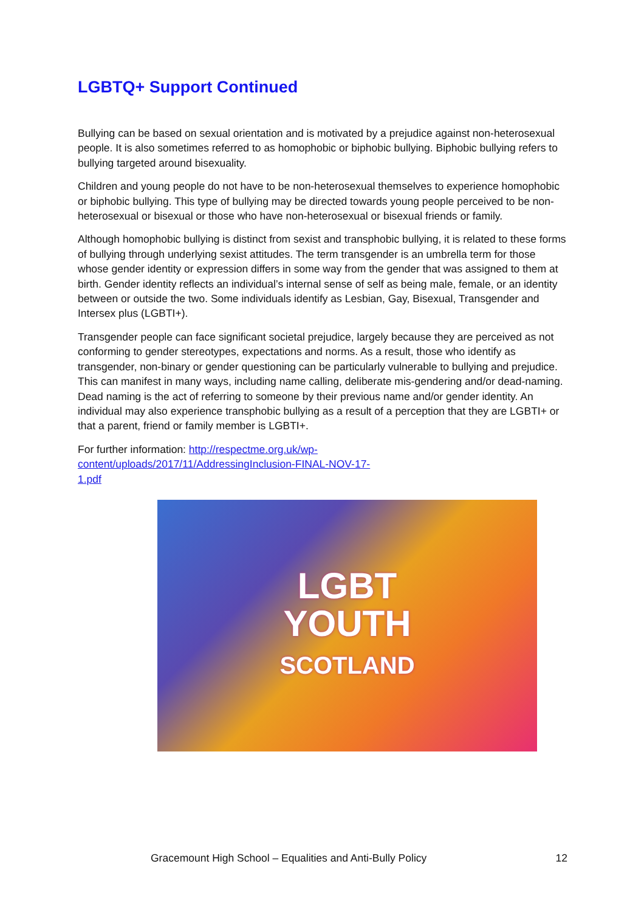LGBTQ+ Support Continued
Bullying can be based on sexual orientation and is motivated by a prejudice against non-heterosexual people. It is also sometimes referred to as homophobic or biphobic bullying. Biphobic bullying refers to bullying targeted around bisexuality.
Children and young people do not have to be non-heterosexual themselves to experience homophobic or biphobic bullying. This type of bullying may be directed towards young people perceived to be non-heterosexual or bisexual or those who have non-heterosexual or bisexual friends or family.
Although homophobic bullying is distinct from sexist and transphobic bullying, it is related to these forms of bullying through underlying sexist attitudes. The term transgender is an umbrella term for those whose gender identity or expression differs in some way from the gender that was assigned to them at birth. Gender identity reflects an individual’s internal sense of self as being male, female, or an identity between or outside the two. Some individuals identify as Lesbian, Gay, Bisexual, Transgender and Intersex plus (LGBTI+).
Transgender people can face significant societal prejudice, largely because they are perceived as not conforming to gender stereotypes, expectations and norms. As a result, those who identify as transgender, non-binary or gender questioning can be particularly vulnerable to bullying and prejudice. This can manifest in many ways, including name calling, deliberate mis-gendering and/or dead-naming. Dead naming is the act of referring to someone by their previous name and/or gender identity. An individual may also experience transphobic bullying as a result of a perception that they are LGBTI+ or that a parent, friend or family member is LGBTI+.
For further information: http://respectme.org.uk/wp-
content/uploads/2017/11/AddressingInclusion-FINAL-NOV-17-
1.pdf
LGBT
YOUTH
SCOTLAND
Gracemount High School – Equalities and Anti-Bully Policy 12